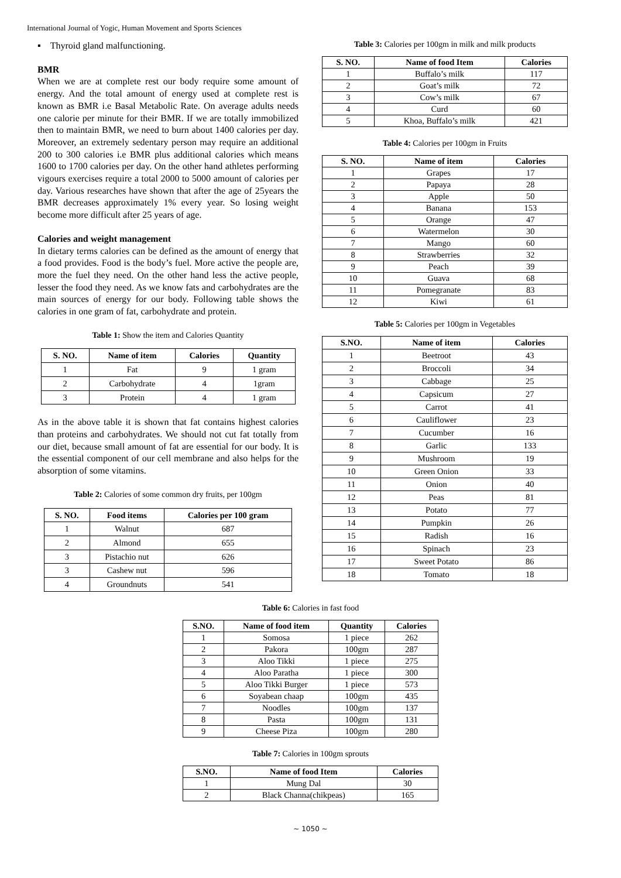International Journal of Yogic, Human Movement and Sports Sciences
▪ Thyroid gland malfunctioning.
BMR
When we are at complete rest our body require some amount of energy. And the total amount of energy used at complete rest is known as BMR i.e Basal Metabolic Rate. On average adults needs one calorie per minute for their BMR. If we are totally immobilized then to maintain BMR, we need to burn about 1400 calories per day. Moreover, an extremely sedentary person may require an additional 200 to 300 calories i.e BMR plus additional calories which means 1600 to 1700 calories per day. On the other hand athletes performing vigours exercises require a total 2000 to 5000 amount of calories per day. Various researches have shown that after the age of 25years the BMR decreases approximately 1% every year. So losing weight become more difficult after 25 years of age.
Calories and weight management
In dietary terms calories can be defined as the amount of energy that a food provides. Food is the body’s fuel. More active the people are, more the fuel they need. On the other hand less the active people, lesser the food they need. As we know fats and carbohydrates are the main sources of energy for our body. Following table shows the calories in one gram of fat, carbohydrate and protein.
Table 1: Show the item and Calories Quantity
| S. NO. | Name of item | Calories | Quantity |
| --- | --- | --- | --- |
| 1 | Fat | 9 | 1 gram |
| 2 | Carbohydrate | 4 | 1gram |
| 3 | Protein | 4 | 1 gram |
As in the above table it is shown that fat contains highest calories than proteins and carbohydrates. We should not cut fat totally from our diet, because small amount of fat are essential for our body. It is the essential component of our cell membrane and also helps for the absorption of some vitamins.
Table 2: Calories of some common dry fruits, per 100gm
| S. NO. | Food items | Calories per 100 gram |
| --- | --- | --- |
| 1 | Walnut | 687 |
| 2 | Almond | 655 |
| 3 | Pistachio nut | 626 |
| 3 | Cashew nut | 596 |
| 4 | Groundnuts | 541 |
Table 3: Calories per 100gm in milk and milk products
| S. NO. | Name of food Item | Calories |
| --- | --- | --- |
| 1 | Buffalo’s milk | 117 |
| 2 | Goat’s milk | 72 |
| 3 | Cow’s milk | 67 |
| 4 | Curd | 60 |
| 5 | Khoa, Buffalo’s milk | 421 |
Table 4: Calories per 100gm in Fruits
| S. NO. | Name of item | Calories |
| --- | --- | --- |
| 1 | Grapes | 17 |
| 2 | Papaya | 28 |
| 3 | Apple | 50 |
| 4 | Banana | 153 |
| 5 | Orange | 47 |
| 6 | Watermelon | 30 |
| 7 | Mango | 60 |
| 8 | Strawberries | 32 |
| 9 | Peach | 39 |
| 10 | Guava | 68 |
| 11 | Pomegranate | 83 |
| 12 | Kiwi | 61 |
Table 5: Calories per 100gm in Vegetables
| S.NO. | Name of item | Calories |
| --- | --- | --- |
| 1 | Beetroot | 43 |
| 2 | Broccoli | 34 |
| 3 | Cabbage | 25 |
| 4 | Capsicum | 27 |
| 5 | Carrot | 41 |
| 6 | Cauliflower | 23 |
| 7 | Cucumber | 16 |
| 8 | Garlic | 133 |
| 9 | Mushroom | 19 |
| 10 | Green Onion | 33 |
| 11 | Onion | 40 |
| 12 | Peas | 81 |
| 13 | Potato | 77 |
| 14 | Pumpkin | 26 |
| 15 | Radish | 16 |
| 16 | Spinach | 23 |
| 17 | Sweet Potato | 86 |
| 18 | Tomato | 18 |
Table 6: Calories in fast food
| S.NO. | Name of food item | Quantity | Calories |
| --- | --- | --- | --- |
| 1 | Somosa | 1 piece | 262 |
| 2 | Pakora | 100gm | 287 |
| 3 | Aloo Tikki | 1 piece | 275 |
| 4 | Aloo Paratha | 1 piece | 300 |
| 5 | Aloo Tikki Burger | 1 piece | 573 |
| 6 | Soyabean chaap | 100gm | 435 |
| 7 | Noodles | 100gm | 137 |
| 8 | Pasta | 100gm | 131 |
| 9 | Cheese Piza | 100gm | 280 |
Table 7: Calories in 100gm sprouts
| S.NO. | Name of food Item | Calories |
| --- | --- | --- |
| 1 | Mung Dal | 30 |
| 2 | Black Channa(chikpeas) | 165 |
~ 1050 ~